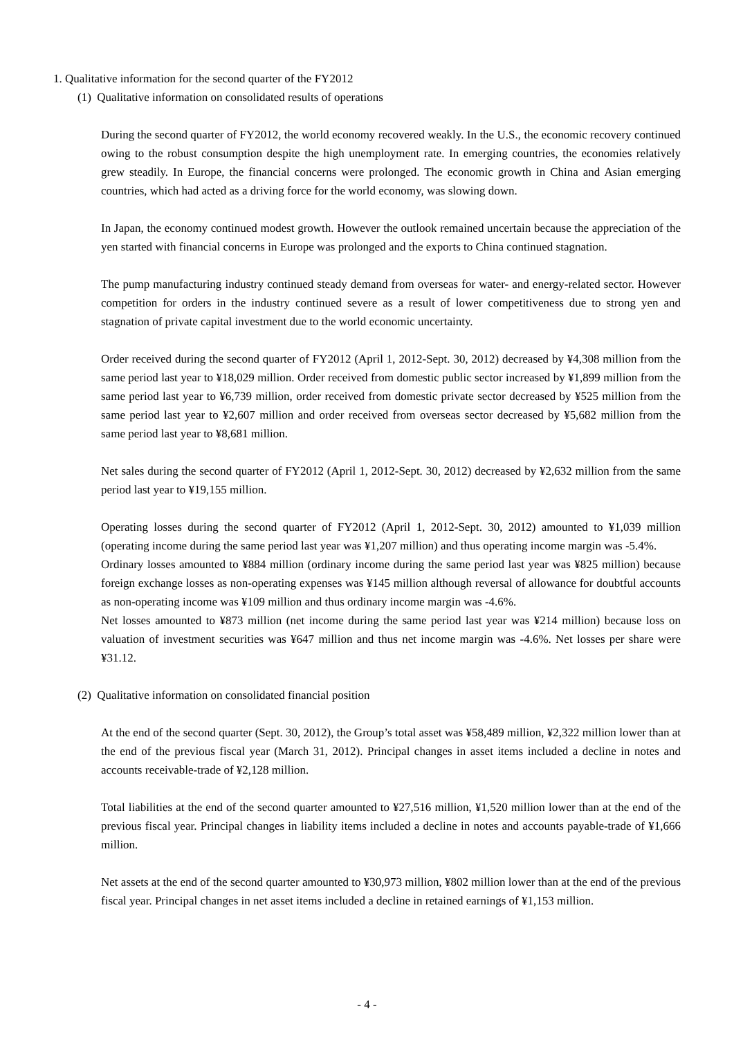1. Qualitative information for the second quarter of the FY2012
(1) Qualitative information on consolidated results of operations
During the second quarter of FY2012, the world economy recovered weakly. In the U.S., the economic recovery continued owing to the robust consumption despite the high unemployment rate. In emerging countries, the economies relatively grew steadily. In Europe, the financial concerns were prolonged. The economic growth in China and Asian emerging countries, which had acted as a driving force for the world economy, was slowing down.
In Japan, the economy continued modest growth. However the outlook remained uncertain because the appreciation of the yen started with financial concerns in Europe was prolonged and the exports to China continued stagnation.
The pump manufacturing industry continued steady demand from overseas for water- and energy-related sector. However competition for orders in the industry continued severe as a result of lower competitiveness due to strong yen and stagnation of private capital investment due to the world economic uncertainty.
Order received during the second quarter of FY2012 (April 1, 2012-Sept. 30, 2012) decreased by ¥4,308 million from the same period last year to ¥18,029 million. Order received from domestic public sector increased by ¥1,899 million from the same period last year to ¥6,739 million, order received from domestic private sector decreased by ¥525 million from the same period last year to ¥2,607 million and order received from overseas sector decreased by ¥5,682 million from the same period last year to ¥8,681 million.
Net sales during the second quarter of FY2012 (April 1, 2012-Sept. 30, 2012) decreased by ¥2,632 million from the same period last year to ¥19,155 million.
Operating losses during the second quarter of FY2012 (April 1, 2012-Sept. 30, 2012) amounted to ¥1,039 million (operating income during the same period last year was ¥1,207 million) and thus operating income margin was -5.4%.
Ordinary losses amounted to ¥884 million (ordinary income during the same period last year was ¥825 million) because foreign exchange losses as non-operating expenses was ¥145 million although reversal of allowance for doubtful accounts as non-operating income was ¥109 million and thus ordinary income margin was -4.6%.
Net losses amounted to ¥873 million (net income during the same period last year was ¥214 million) because loss on valuation of investment securities was ¥647 million and thus net income margin was -4.6%. Net losses per share were ¥31.12.
(2) Qualitative information on consolidated financial position
At the end of the second quarter (Sept. 30, 2012), the Group’s total asset was ¥58,489 million, ¥2,322 million lower than at the end of the previous fiscal year (March 31, 2012). Principal changes in asset items included a decline in notes and accounts receivable-trade of ¥2,128 million.
Total liabilities at the end of the second quarter amounted to ¥27,516 million, ¥1,520 million lower than at the end of the previous fiscal year. Principal changes in liability items included a decline in notes and accounts payable-trade of ¥1,666 million.
Net assets at the end of the second quarter amounted to ¥30,973 million, ¥802 million lower than at the end of the previous fiscal year. Principal changes in net asset items included a decline in retained earnings of ¥1,153 million.
- 4 -